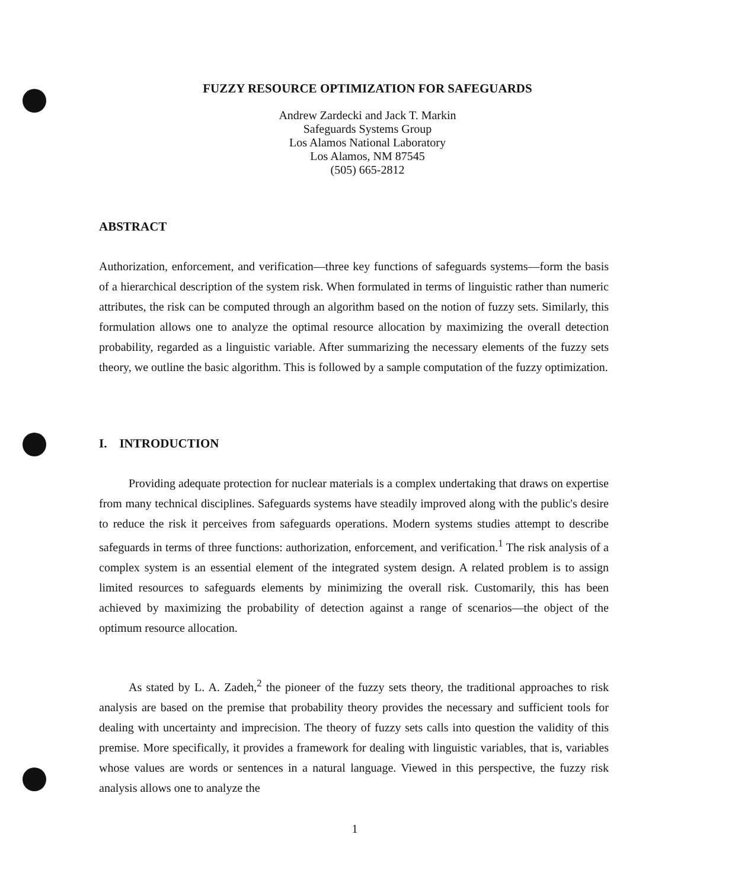FUZZY RESOURCE OPTIMIZATION FOR SAFEGUARDS
Andrew Zardecki and Jack T. Markin
Safeguards Systems Group
Los Alamos National Laboratory
Los Alamos, NM 87545
(505) 665-2812
ABSTRACT
Authorization, enforcement, and verification—three key functions of safeguards systems—form the basis of a hierarchical description of the system risk. When formulated in terms of linguistic rather than numeric attributes, the risk can be computed through an algorithm based on the notion of fuzzy sets. Similarly, this formulation allows one to analyze the optimal resource allocation by maximizing the overall detection probability, regarded as a linguistic variable. After summarizing the necessary elements of the fuzzy sets theory, we outline the basic algorithm. This is followed by a sample computation of the fuzzy optimization.
I. INTRODUCTION
Providing adequate protection for nuclear materials is a complex undertaking that draws on expertise from many technical disciplines. Safeguards systems have steadily improved along with the public's desire to reduce the risk it perceives from safeguards operations. Modern systems studies attempt to describe safeguards in terms of three functions: authorization, enforcement, and verification.<sup>1</sup> The risk analysis of a complex system is an essential element of the integrated system design. A related problem is to assign limited resources to safeguards elements by minimizing the overall risk. Customarily, this has been achieved by maximizing the probability of detection against a range of scenarios—the object of the optimum resource allocation.
As stated by L. A. Zadeh,<sup>2</sup> the pioneer of the fuzzy sets theory, the traditional approaches to risk analysis are based on the premise that probability theory provides the necessary and sufficient tools for dealing with uncertainty and imprecision. The theory of fuzzy sets calls into question the validity of this premise. More specifically, it provides a framework for dealing with linguistic variables, that is, variables whose values are words or sentences in a natural language. Viewed in this perspective, the fuzzy risk analysis allows one to analyze the
1